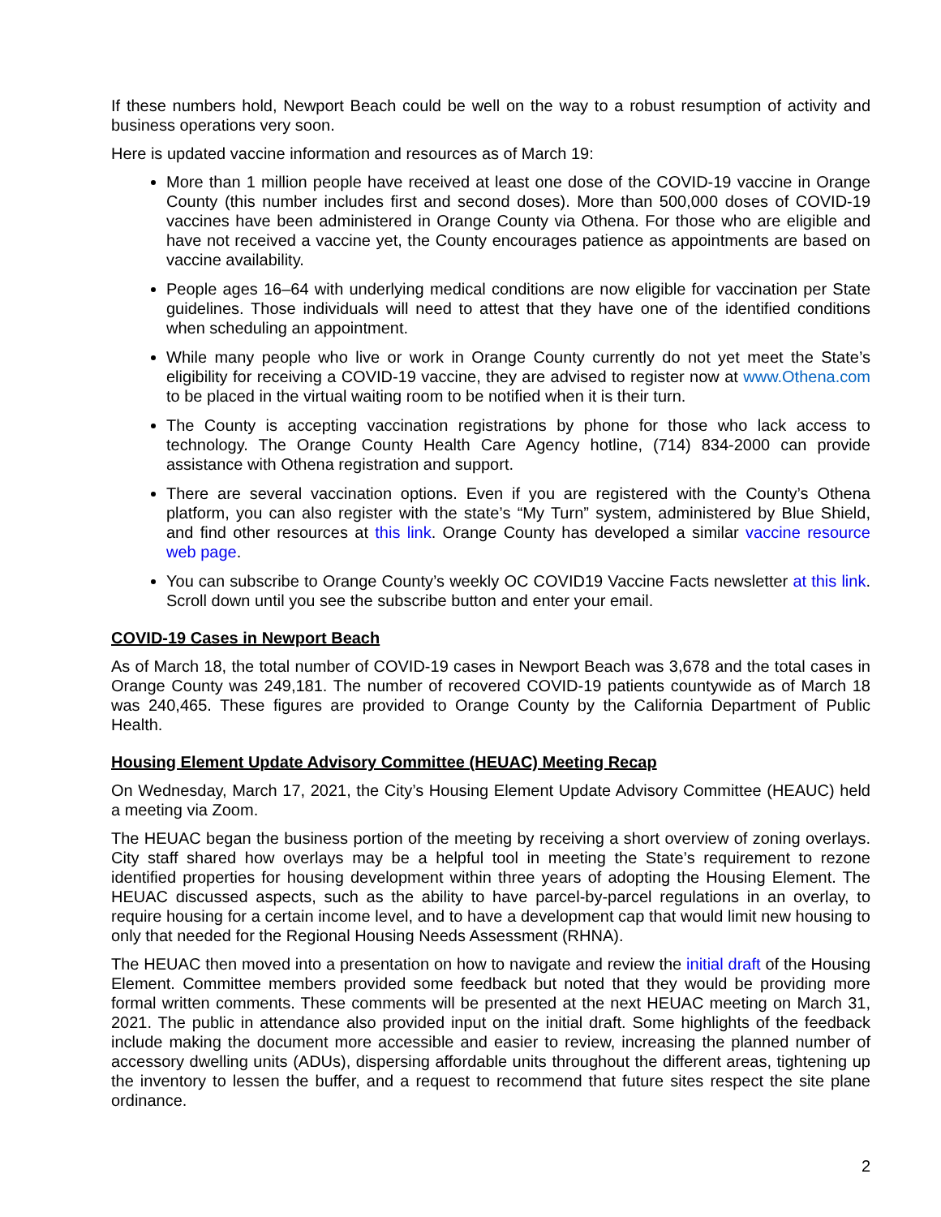If these numbers hold, Newport Beach could be well on the way to a robust resumption of activity and business operations very soon.
Here is updated vaccine information and resources as of March 19:
More than 1 million people have received at least one dose of the COVID-19 vaccine in Orange County (this number includes first and second doses). More than 500,000 doses of COVID-19 vaccines have been administered in Orange County via Othena. For those who are eligible and have not received a vaccine yet, the County encourages patience as appointments are based on vaccine availability.
People ages 16–64 with underlying medical conditions are now eligible for vaccination per State guidelines. Those individuals will need to attest that they have one of the identified conditions when scheduling an appointment.
While many people who live or work in Orange County currently do not yet meet the State’s eligibility for receiving a COVID-19 vaccine, they are advised to register now at www.Othena.com to be placed in the virtual waiting room to be notified when it is their turn.
The County is accepting vaccination registrations by phone for those who lack access to technology. The Orange County Health Care Agency hotline, (714) 834-2000 can provide assistance with Othena registration and support.
There are several vaccination options. Even if you are registered with the County’s Othena platform, you can also register with the state’s “My Turn” system, administered by Blue Shield, and find other resources at this link. Orange County has developed a similar vaccine resource web page.
You can subscribe to Orange County’s weekly OC COVID19 Vaccine Facts newsletter at this link. Scroll down until you see the subscribe button and enter your email.
COVID-19 Cases in Newport Beach
As of March 18, the total number of COVID-19 cases in Newport Beach was 3,678 and the total cases in Orange County was 249,181. The number of recovered COVID-19 patients countywide as of March 18 was 240,465. These figures are provided to Orange County by the California Department of Public Health.
Housing Element Update Advisory Committee (HEUAC) Meeting Recap
On Wednesday, March 17, 2021, the City’s Housing Element Update Advisory Committee (HEAUC) held a meeting via Zoom.
The HEUAC began the business portion of the meeting by receiving a short overview of zoning overlays. City staff shared how overlays may be a helpful tool in meeting the State’s requirement to rezone identified properties for housing development within three years of adopting the Housing Element. The HEUAC discussed aspects, such as the ability to have parcel-by-parcel regulations in an overlay, to require housing for a certain income level, and to have a development cap that would limit new housing to only that needed for the Regional Housing Needs Assessment (RHNA).
The HEUAC then moved into a presentation on how to navigate and review the initial draft of the Housing Element. Committee members provided some feedback but noted that they would be providing more formal written comments. These comments will be presented at the next HEUAC meeting on March 31, 2021. The public in attendance also provided input on the initial draft. Some highlights of the feedback include making the document more accessible and easier to review, increasing the planned number of accessory dwelling units (ADUs), dispersing affordable units throughout the different areas, tightening up the inventory to lessen the buffer, and a request to recommend that future sites respect the site plane ordinance.
2